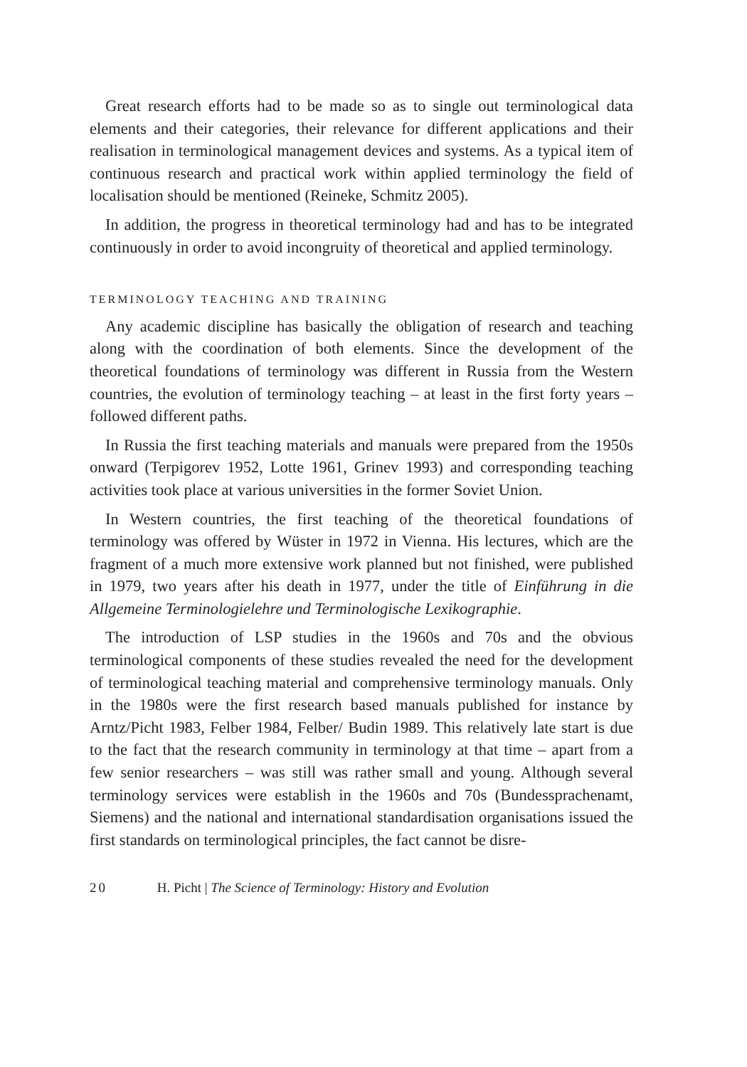Great research efforts had to be made so as to single out terminological data elements and their categories, their relevance for different applications and their realisation in terminological management devices and systems. As a typical item of continuous research and practical work within applied terminology the field of localisation should be mentioned (Reineke, Schmitz 2005).
In addition, the progress in theoretical terminology had and has to be integrated continuously in order to avoid incongruity of theoretical and applied terminology.
TERMINOLOGY TEACHING AND TRAINING
Any academic discipline has basically the obligation of research and teaching along with the coordination of both elements. Since the development of the theoretical foundations of terminology was different in Russia from the Western countries, the evolution of terminology teaching – at least in the first forty years – followed different paths.
In Russia the first teaching materials and manuals were prepared from the 1950s onward (Terpigorev 1952, Lotte 1961, Grinev 1993) and corresponding teaching activities took place at various universities in the former Soviet Union.
In Western countries, the first teaching of the theoretical foundations of terminology was offered by Wüster in 1972 in Vienna. His lectures, which are the fragment of a much more extensive work planned but not finished, were published in 1979, two years after his death in 1977, under the title of Einführung in die Allgemeine Terminologielehre und Terminologische Lexikographie.
The introduction of LSP studies in the 1960s and 70s and the obvious terminological components of these studies revealed the need for the development of terminological teaching material and comprehensive terminology manuals. Only in the 1980s were the first research based manuals published for instance by Arntz/Picht 1983, Felber 1984, Felber/ Budin 1989. This relatively late start is due to the fact that the research community in terminology at that time – apart from a few senior researchers – was still was rather small and young. Although several terminology services were establish in the 1960s and 70s (Bundessprachenamt, Siemens) and the national and international standardisation organisations issued the first standards on terminological principles, the fact cannot be disre-
20 H. Picht | The Science of Terminology: History and Evolution